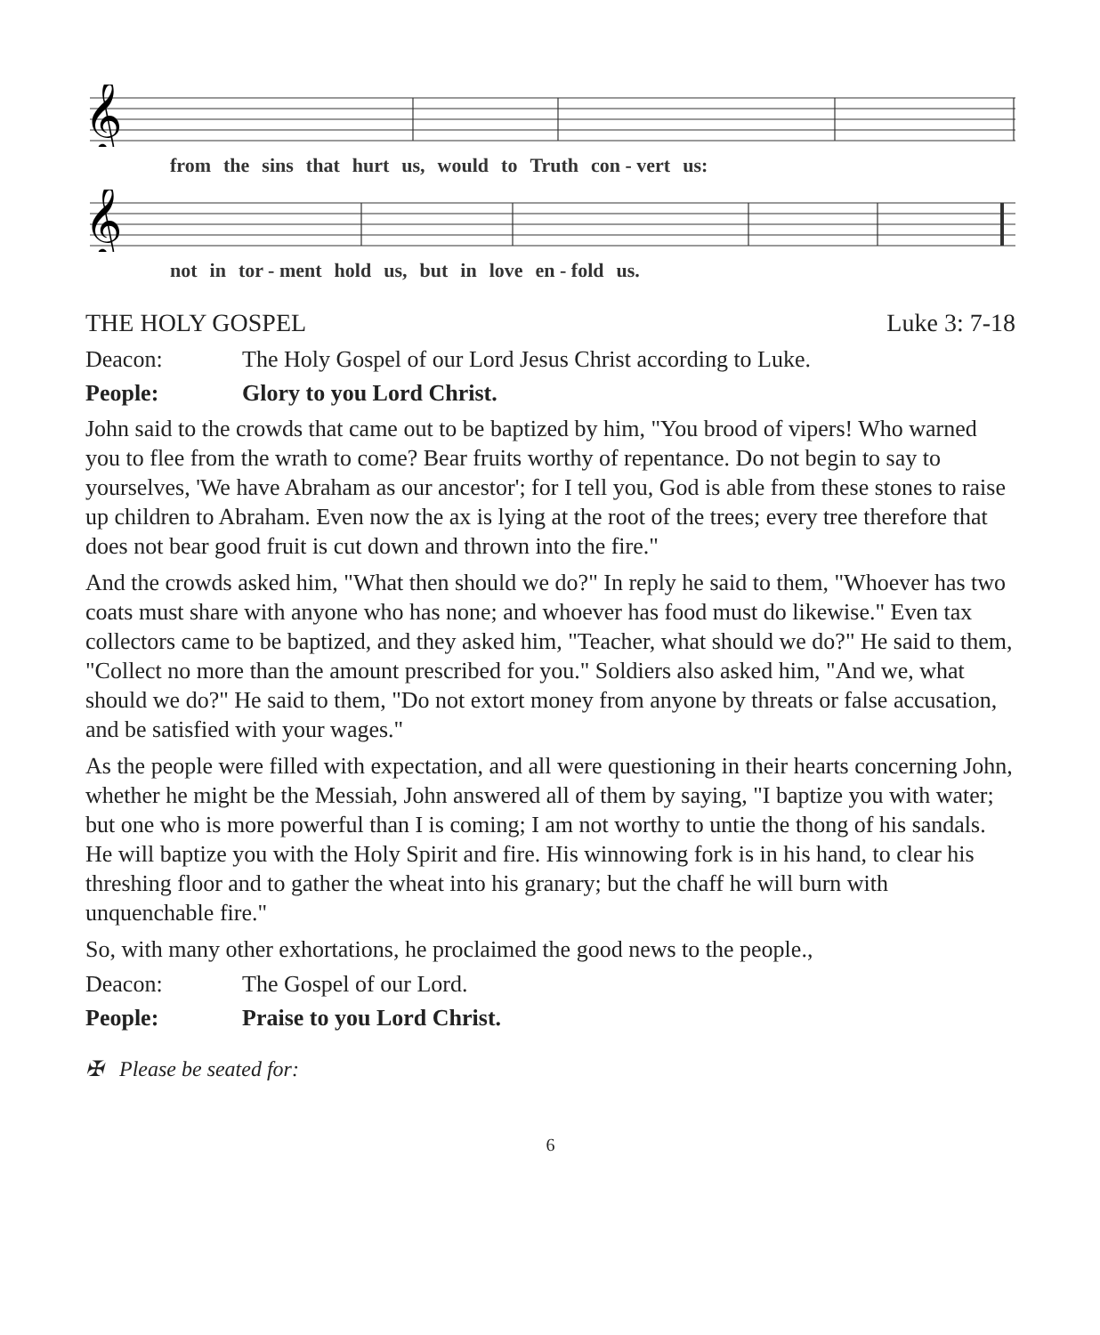𝄞
from the sins that hurt us, would to Truth con - vert us:
𝄞
not in tor - ment hold us, but in love en - fold us.
THE HOLY GOSPEL Luke 3: 7-18
Deacon: The Holy Gospel of our Lord Jesus Christ according to Luke.
People: Glory to you Lord Christ.
John said to the crowds that came out to be baptized by him, "You brood of vipers! Who warned you to flee from the wrath to come? Bear fruits worthy of repentance. Do not begin to say to yourselves, 'We have Abraham as our ancestor'; for I tell you, God is able from these stones to raise up children to Abraham. Even now the ax is lying at the root of the trees; every tree therefore that does not bear good fruit is cut down and thrown into the fire."
And the crowds asked him, "What then should we do?" In reply he said to them, "Whoever has two coats must share with anyone who has none; and whoever has food must do likewise." Even tax collectors came to be baptized, and they asked him, "Teacher, what should we do?" He said to them, "Collect no more than the amount prescribed for you." Soldiers also asked him, "And we, what should we do?" He said to them, "Do not extort money from anyone by threats or false accusation, and be satisfied with your wages."
As the people were filled with expectation, and all were questioning in their hearts concerning John, whether he might be the Messiah, John answered all of them by saying, "I baptize you with water; but one who is more powerful than I is coming; I am not worthy to untie the thong of his sandals. He will baptize you with the Holy Spirit and fire. His winnowing fork is in his hand, to clear his threshing floor and to gather the wheat into his granary; but the chaff he will burn with unquenchable fire."
So, with many other exhortations, he proclaimed the good news to the people.,
Deacon: The Gospel of our Lord.
People: Praise to you Lord Christ.
✠ Please be seated for:
6